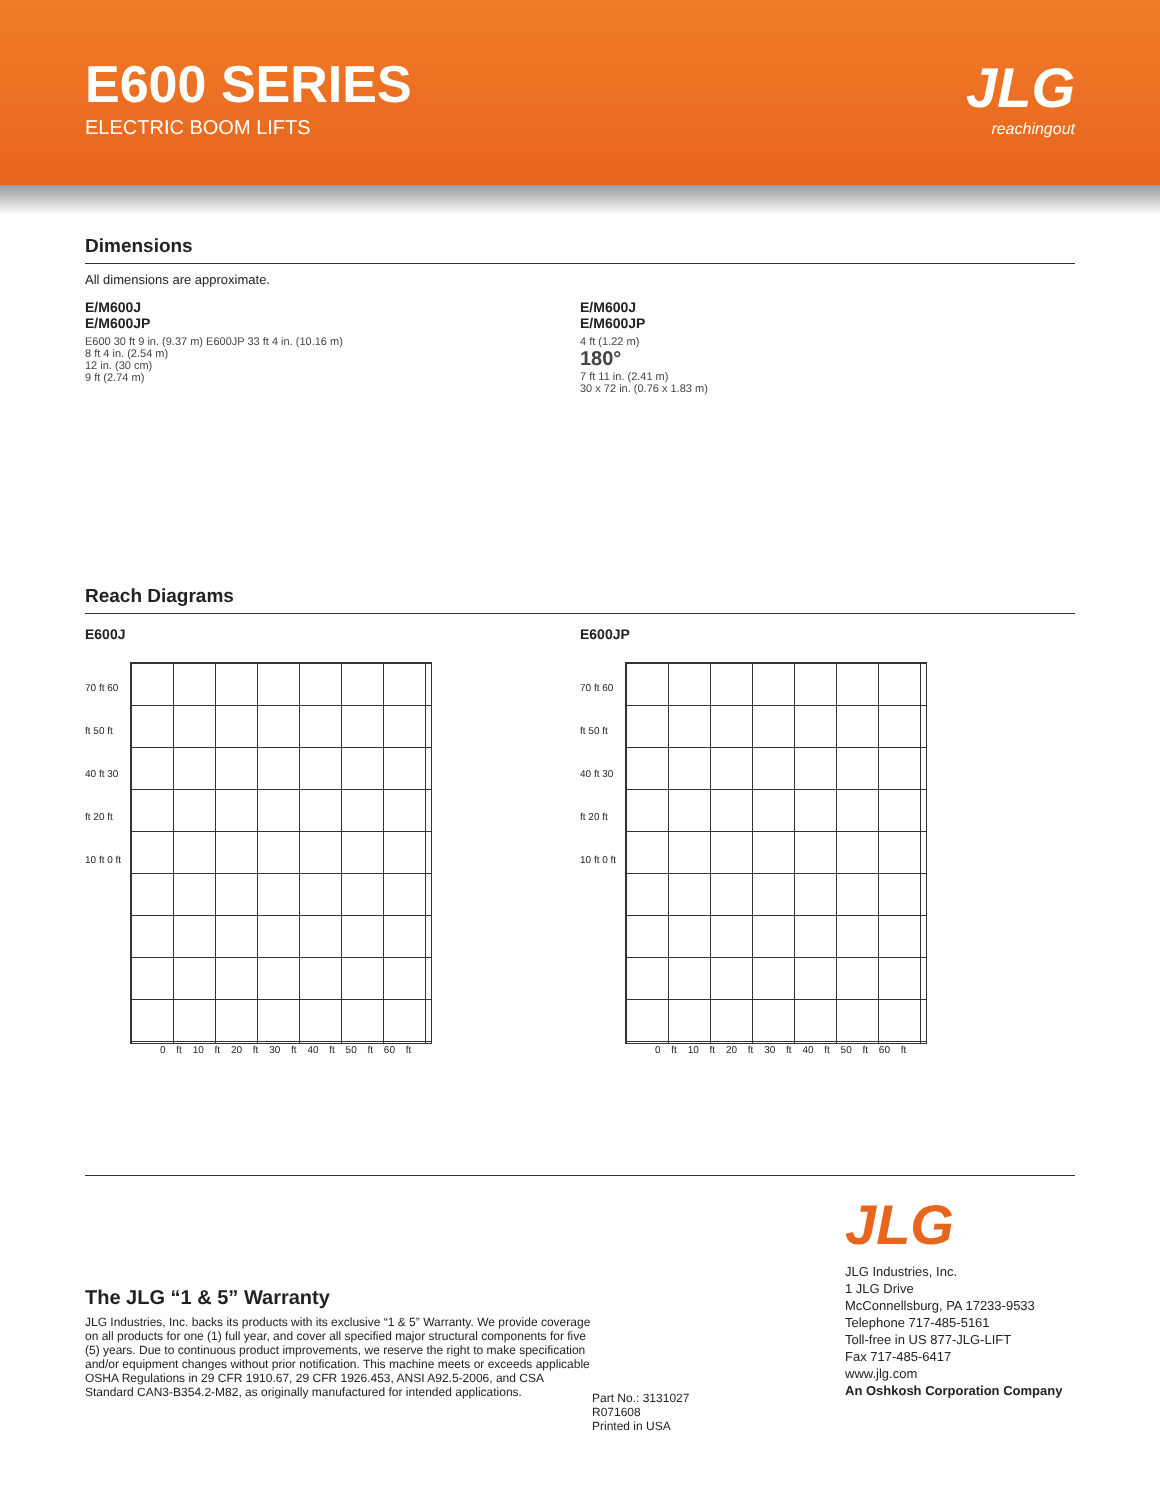E600 SERIES
ELECTRIC BOOM LIFTS
JLG
reachingout
Dimensions
All dimensions are approximate.
E/M600J
E/M600JP
E600 30 ft 9 in. (9.37 m) E600JP 33 ft 4 in. (10.16 m)
8 ft 4 in. (2.54 m)
12 in. (30 cm)
9 ft (2.74 m)
E/M600J
E/M600JP
4 ft (1.22 m)
180°
7 ft 11 in. (2.41 m)
30 x 72 in. (0.76 x 1.83 m)
Reach Diagrams
E600J
70 ft 60 ft 50 ft 40 ft 30 ft 20 ft 10 ft 0 ft
0 ft 10 ft 20 ft 30 ft 40 ft 50 ft 60 ft
E600JP
70 ft 60 ft 50 ft 40 ft 30 ft 20 ft 10 ft 0 ft
0 ft 10 ft 20 ft 30 ft 40 ft 50 ft 60 ft
The JLG “1 & 5” Warranty
JLG Industries, Inc. backs its products with its exclusive “1 & 5” Warranty. We provide coverage on all products for one (1) full year, and cover all specified major structural components for five (5) years. Due to continuous product improvements, we reserve the right to make specification and/or equipment changes without prior notification. This machine meets or exceeds applicable OSHA Regulations in 29 CFR 1910.67, 29 CFR 1926.453, ANSI A92.5-2006, and CSA Standard CAN3-B354.2-M82, as originally manufactured for intended applications.
Part No.: 3131027
R071608
Printed in USA
JLG
JLG Industries, Inc.
1 JLG Drive
McConnellsburg, PA 17233-9533
Telephone 717-485-5161
Toll-free in US 877-JLG-LIFT
Fax 717-485-6417
www.jlg.com
An Oshkosh Corporation Company